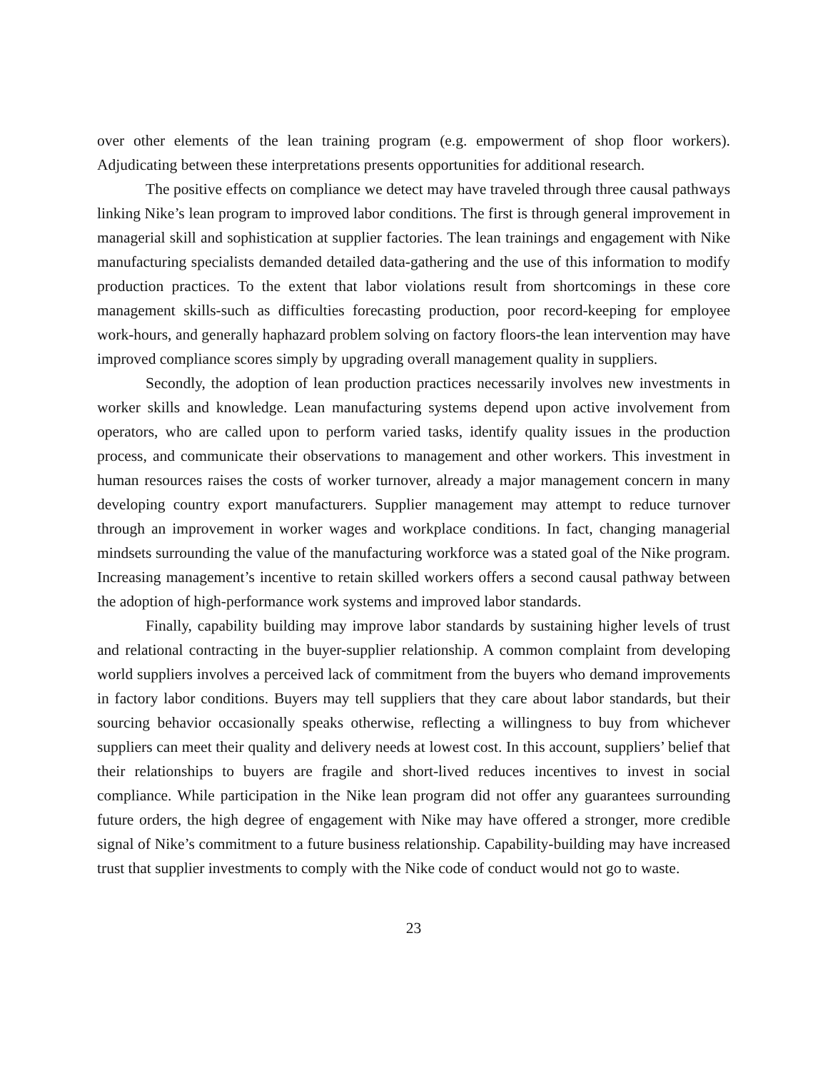over other elements of the lean training program (e.g. empowerment of shop floor workers). Adjudicating between these interpretations presents opportunities for additional research.
The positive effects on compliance we detect may have traveled through three causal pathways linking Nike’s lean program to improved labor conditions. The first is through general improvement in managerial skill and sophistication at supplier factories. The lean trainings and engagement with Nike manufacturing specialists demanded detailed data-gathering and the use of this information to modify production practices. To the extent that labor violations result from shortcomings in these core management skills-such as difficulties forecasting production, poor record-keeping for employee work-hours, and generally haphazard problem solving on factory floors-the lean intervention may have improved compliance scores simply by upgrading overall management quality in suppliers.
Secondly, the adoption of lean production practices necessarily involves new investments in worker skills and knowledge. Lean manufacturing systems depend upon active involvement from operators, who are called upon to perform varied tasks, identify quality issues in the production process, and communicate their observations to management and other workers. This investment in human resources raises the costs of worker turnover, already a major management concern in many developing country export manufacturers. Supplier management may attempt to reduce turnover through an improvement in worker wages and workplace conditions. In fact, changing managerial mindsets surrounding the value of the manufacturing workforce was a stated goal of the Nike program. Increasing management’s incentive to retain skilled workers offers a second causal pathway between the adoption of high-performance work systems and improved labor standards.
Finally, capability building may improve labor standards by sustaining higher levels of trust and relational contracting in the buyer-supplier relationship. A common complaint from developing world suppliers involves a perceived lack of commitment from the buyers who demand improvements in factory labor conditions. Buyers may tell suppliers that they care about labor standards, but their sourcing behavior occasionally speaks otherwise, reflecting a willingness to buy from whichever suppliers can meet their quality and delivery needs at lowest cost. In this account, suppliers’ belief that their relationships to buyers are fragile and short-lived reduces incentives to invest in social compliance. While participation in the Nike lean program did not offer any guarantees surrounding future orders, the high degree of engagement with Nike may have offered a stronger, more credible signal of Nike’s commitment to a future business relationship. Capability-building may have increased trust that supplier investments to comply with the Nike code of conduct would not go to waste.
23